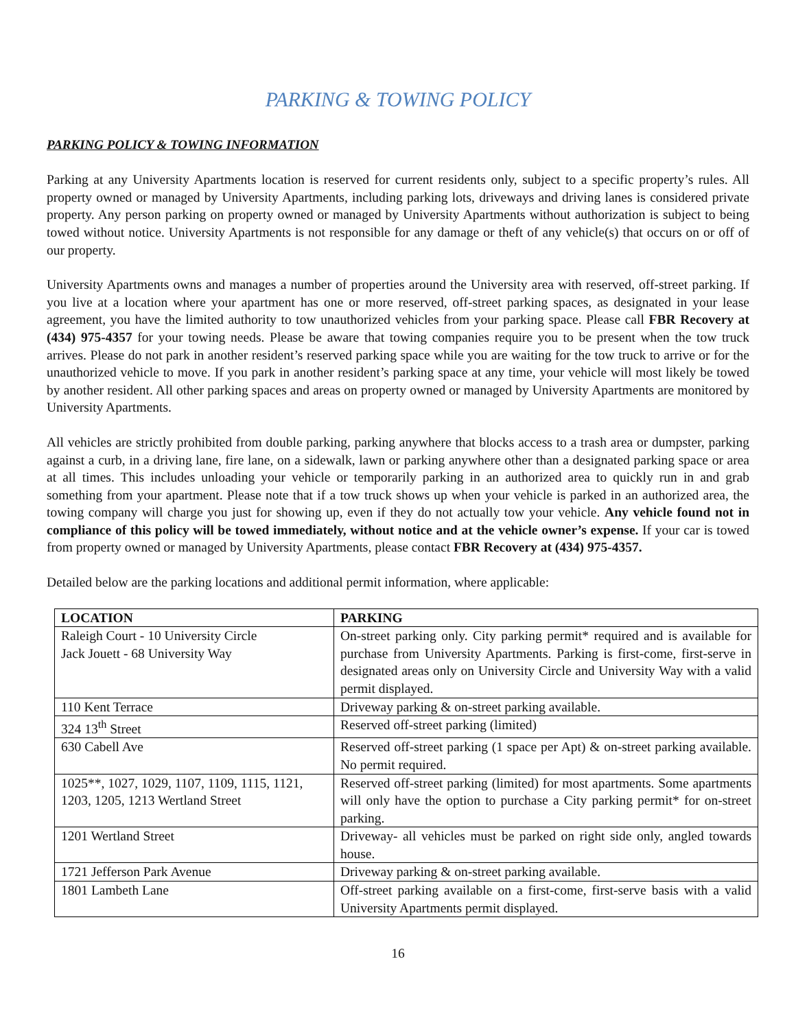PARKING & TOWING POLICY
PARKING POLICY & TOWING INFORMATION
Parking at any University Apartments location is reserved for current residents only, subject to a specific property’s rules. All property owned or managed by University Apartments, including parking lots, driveways and driving lanes is considered private property. Any person parking on property owned or managed by University Apartments without authorization is subject to being towed without notice. University Apartments is not responsible for any damage or theft of any vehicle(s) that occurs on or off of our property.
University Apartments owns and manages a number of properties around the University area with reserved, off-street parking. If you live at a location where your apartment has one or more reserved, off-street parking spaces, as designated in your lease agreement, you have the limited authority to tow unauthorized vehicles from your parking space. Please call FBR Recovery at (434) 975-4357 for your towing needs. Please be aware that towing companies require you to be present when the tow truck arrives. Please do not park in another resident’s reserved parking space while you are waiting for the tow truck to arrive or for the unauthorized vehicle to move. If you park in another resident’s parking space at any time, your vehicle will most likely be towed by another resident. All other parking spaces and areas on property owned or managed by University Apartments are monitored by University Apartments.
All vehicles are strictly prohibited from double parking, parking anywhere that blocks access to a trash area or dumpster, parking against a curb, in a driving lane, fire lane, on a sidewalk, lawn or parking anywhere other than a designated parking space or area at all times. This includes unloading your vehicle or temporarily parking in an authorized area to quickly run in and grab something from your apartment. Please note that if a tow truck shows up when your vehicle is parked in an authorized area, the towing company will charge you just for showing up, even if they do not actually tow your vehicle. Any vehicle found not in compliance of this policy will be towed immediately, without notice and at the vehicle owner’s expense. If your car is towed from property owned or managed by University Apartments, please contact FBR Recovery at (434) 975-4357.
Detailed below are the parking locations and additional permit information, where applicable:
| LOCATION | PARKING |
| --- | --- |
| Raleigh Court - 10 University Circle Jack Jouett - 68 University Way | On-street parking only. City parking permit* required and is available for purchase from University Apartments. Parking is first-come, first-serve in designated areas only on University Circle and University Way with a valid permit displayed. |
| 110 Kent Terrace | Driveway parking & on-street parking available. |
| 324 13<sup>th</sup> Street | Reserved off-street parking (limited) |
| 630 Cabell Ave | Reserved off-street parking (1 space per Apt) & on-street parking available. No permit required. |
| 1025**, 1027, 1029, 1107, 1109, 1115, 1121, 1203, 1205, 1213 Wertland Street | Reserved off-street parking (limited) for most apartments. Some apartments will only have the option to purchase a City parking permit* for on-street parking. |
| 1201 Wertland Street | Driveway- all vehicles must be parked on right side only, angled towards house. |
| 1721 Jefferson Park Avenue | Driveway parking & on-street parking available. |
| 1801 Lambeth Lane | Off-street parking available on a first-come, first-serve basis with a valid University Apartments permit displayed. |
16